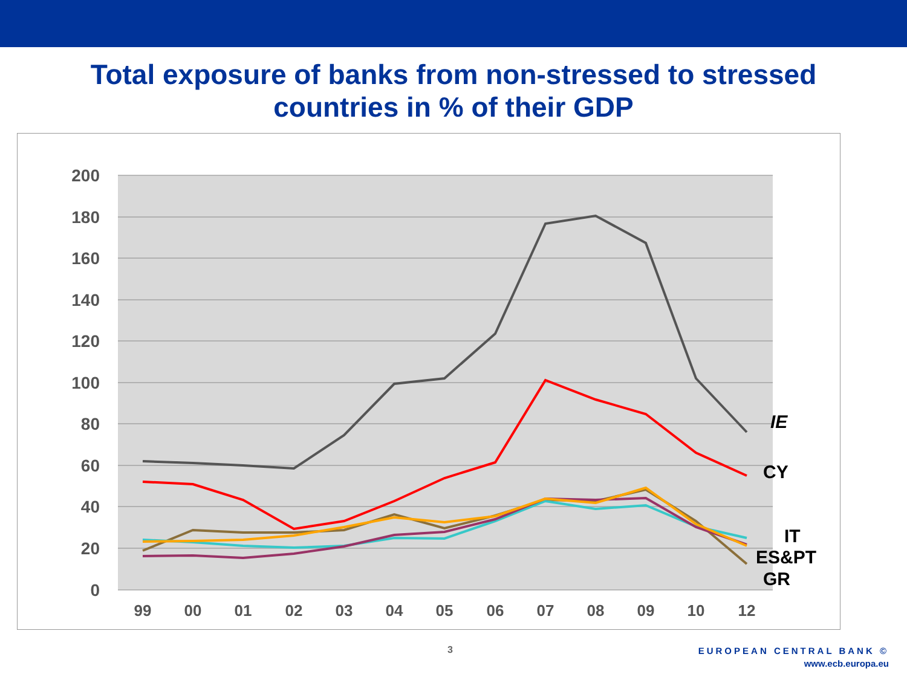Total exposure of banks from non-stressed to stressed
countries in % of their GDP
200
180
160
140
120
100
80
60
40
20
0
99
00
01
02
03
04
05
06
07
08
09
10
12
IE
CY
IT
ES&PT
GR
3
EUROPEAN CENTRAL BANK ©
www.ecb.europa.eu